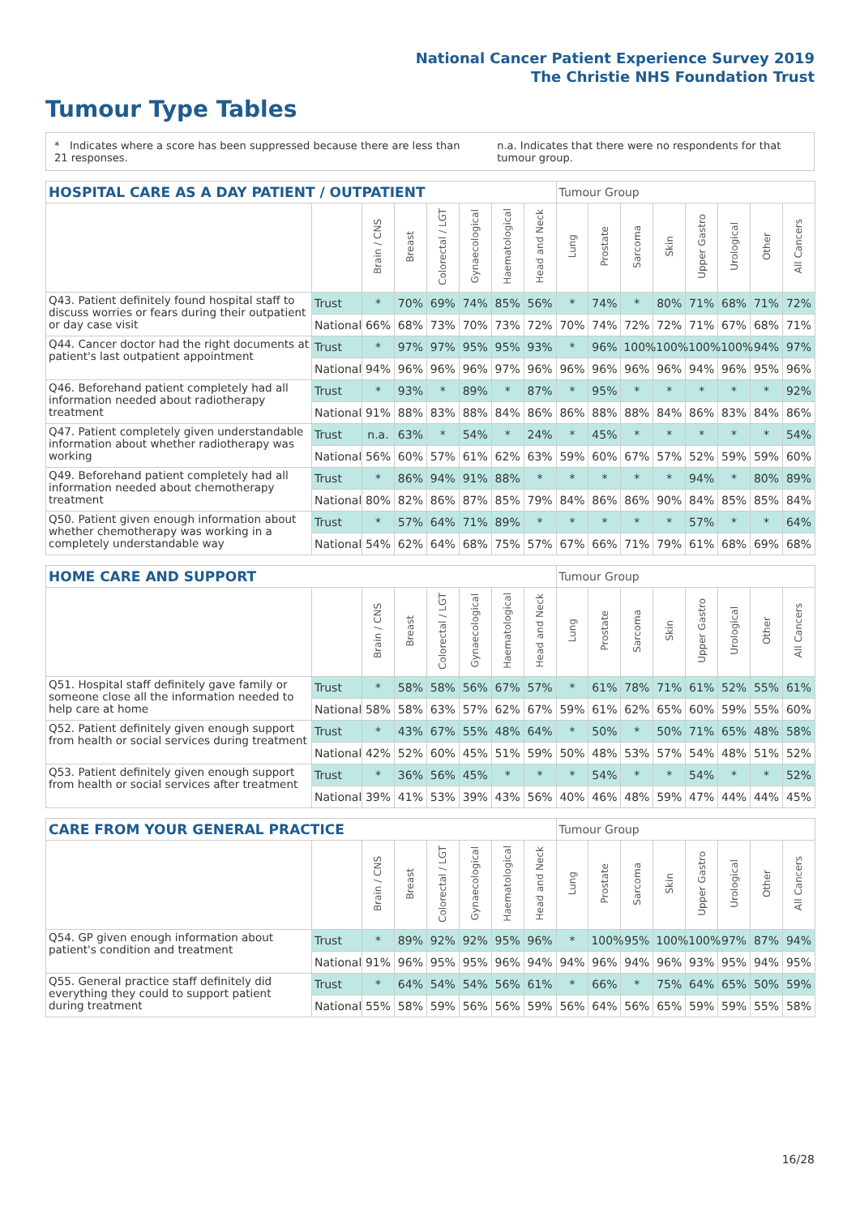National Cancer Patient Experience Survey 2019
The Christie NHS Foundation Trust
Tumour Type Tables
* Indicates where a score has been suppressed because there are less than 21 responses.
n.a. Indicates that there were no respondents for that tumour group.
| HOSPITAL CARE AS A DAY PATIENT / OUTPATIENT | | | | | | | | Tumour Group | | | | | | | |
| --- | --- | --- | --- | --- | --- | --- | --- | --- | --- | --- | --- | --- | --- | --- | --- |
| | | Brain / CNS | Breast | Colorectal / LGT | Gynaecological | Haematological | Head and Neck | Lung | Prostate | Sarcoma | Skin | Upper Gastro | Urological | Other | All Cancers |
| Q43. Patient definitely found hospital staff to discuss worries or fears during their outpatient or day case visit | Trust | * | 70% | 69% | 74% | 85% | 56% | * | 74% | * | 80% | 71% | 68% | 71% | 72% |
| | National | 66% | 68% | 73% | 70% | 73% | 72% | 70% | 74% | 72% | 72% | 71% | 67% | 68% | 71% |
| Q44. Cancer doctor had the right documents at patient's last outpatient appointment | Trust | * | 97% | 97% | 95% | 95% | 93% | * | 96% | 100% | 100% | 100% | 100% | 94% | 97% |
| | National | 94% | 96% | 96% | 96% | 97% | 96% | 96% | 96% | 96% | 96% | 94% | 96% | 95% | 96% |
| Q46. Beforehand patient completely had all information needed about radiotherapy treatment | Trust | * | 93% | * | 89% | * | 87% | * | 95% | * | * | * | * | * | 92% |
| | National | 91% | 88% | 83% | 88% | 84% | 86% | 86% | 88% | 88% | 84% | 86% | 83% | 84% | 86% |
| Q47. Patient completely given understandable information about whether radiotherapy was working | Trust | n.a. | 63% | * | 54% | * | 24% | * | 45% | * | * | * | * | * | 54% |
| | National | 56% | 60% | 57% | 61% | 62% | 63% | 59% | 60% | 67% | 57% | 52% | 59% | 59% | 60% |
| Q49. Beforehand patient completely had all information needed about chemotherapy treatment | Trust | * | 86% | 94% | 91% | 88% | * | * | * | * | * | 94% | * | 80% | 89% |
| | National | 80% | 82% | 86% | 87% | 85% | 79% | 84% | 86% | 86% | 90% | 84% | 85% | 85% | 84% |
| Q50. Patient given enough information about whether chemotherapy was working in a completely understandable way | Trust | * | 57% | 64% | 71% | 89% | * | * | * | * | * | 57% | * | * | 64% |
| | National | 54% | 62% | 64% | 68% | 75% | 57% | 67% | 66% | 71% | 79% | 61% | 68% | 69% | 68% |
| HOME CARE AND SUPPORT | | | | | | | | Tumour Group | | | | | | | |
| --- | --- | --- | --- | --- | --- | --- | --- | --- | --- | --- | --- | --- | --- | --- | --- |
| | | Brain / CNS | Breast | Colorectal / LGT | Gynaecological | Haematological | Head and Neck | Lung | Prostate | Sarcoma | Skin | Upper Gastro | Urological | Other | All Cancers |
| Q51. Hospital staff definitely gave family or someone close all the information needed to help care at home | Trust | * | 58% | 58% | 56% | 67% | 57% | * | 61% | 78% | 71% | 61% | 52% | 55% | 61% |
| | National | 58% | 58% | 63% | 57% | 62% | 67% | 59% | 61% | 62% | 65% | 60% | 59% | 55% | 60% |
| Q52. Patient definitely given enough support from health or social services during treatment | Trust | * | 43% | 67% | 55% | 48% | 64% | * | 50% | * | 50% | 71% | 65% | 48% | 58% |
| | National | 42% | 52% | 60% | 45% | 51% | 59% | 50% | 48% | 53% | 57% | 54% | 48% | 51% | 52% |
| Q53. Patient definitely given enough support from health or social services after treatment | Trust | * | 36% | 56% | 45% | * | * | * | 54% | * | * | 54% | * | * | 52% |
| | National | 39% | 41% | 53% | 39% | 43% | 56% | 40% | 46% | 48% | 59% | 47% | 44% | 44% | 45% |
| CARE FROM YOUR GENERAL PRACTICE | | | | | | | | Tumour Group | | | | | | | |
| --- | --- | --- | --- | --- | --- | --- | --- | --- | --- | --- | --- | --- | --- | --- | --- |
| | | Brain / CNS | Breast | Colorectal / LGT | Gynaecological | Haematological | Head and Neck | Lung | Prostate | Sarcoma | Skin | Upper Gastro | Urological | Other | All Cancers |
| Q54. GP given enough information about patient's condition and treatment | Trust | * | 89% | 92% | 92% | 95% | 96% | * | 100% | 95% | 100% | 100% | 97% | 87% | 94% |
| | National | 91% | 96% | 95% | 95% | 96% | 94% | 94% | 96% | 94% | 96% | 93% | 95% | 94% | 95% |
| Q55. General practice staff definitely did everything they could to support patient during treatment | Trust | * | 64% | 54% | 54% | 56% | 61% | * | 66% | * | 75% | 64% | 65% | 50% | 59% |
| | National | 55% | 58% | 59% | 56% | 56% | 59% | 56% | 64% | 56% | 65% | 59% | 59% | 55% | 58% |
16/28